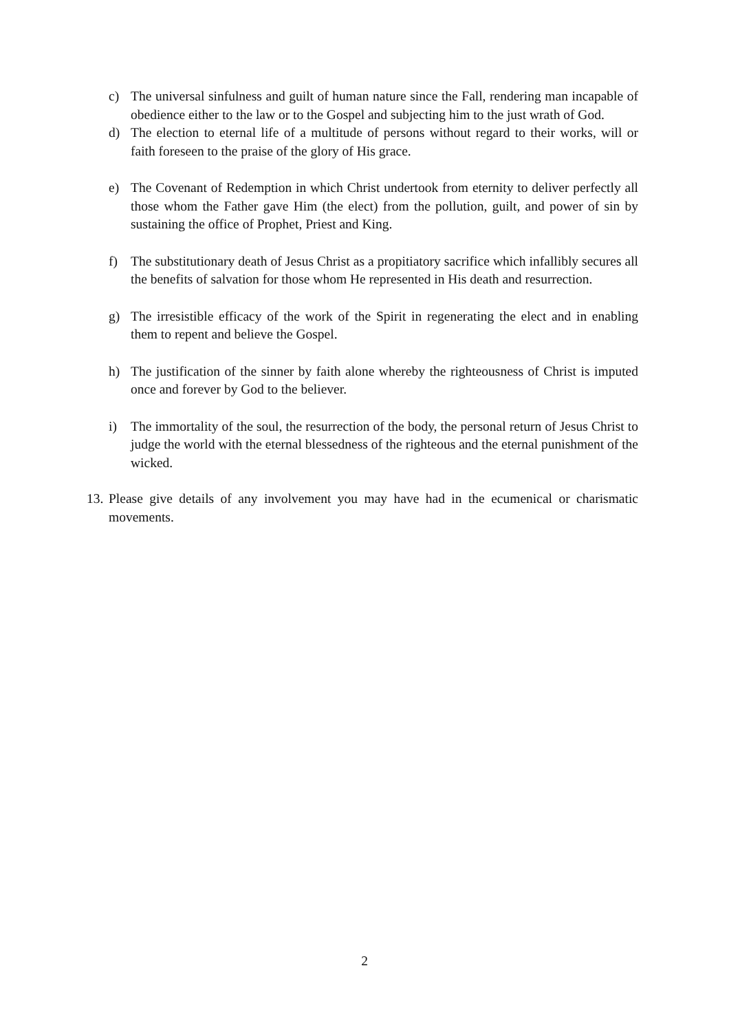c) The universal sinfulness and guilt of human nature since the Fall, rendering man incapable of obedience either to the law or to the Gospel and subjecting him to the just wrath of God.
d) The election to eternal life of a multitude of persons without regard to their works, will or faith foreseen to the praise of the glory of His grace.
e) The Covenant of Redemption in which Christ undertook from eternity to deliver perfectly all those whom the Father gave Him (the elect) from the pollution, guilt, and power of sin by sustaining the office of Prophet, Priest and King.
f) The substitutionary death of Jesus Christ as a propitiatory sacrifice which infallibly secures all the benefits of salvation for those whom He represented in His death and resurrection.
g) The irresistible efficacy of the work of the Spirit in regenerating the elect and in enabling them to repent and believe the Gospel.
h) The justification of the sinner by faith alone whereby the righteousness of Christ is imputed once and forever by God to the believer.
i) The immortality of the soul, the resurrection of the body, the personal return of Jesus Christ to judge the world with the eternal blessedness of the righteous and the eternal punishment of the wicked.
13. Please give details of any involvement you may have had in the ecumenical or charismatic movements.
2